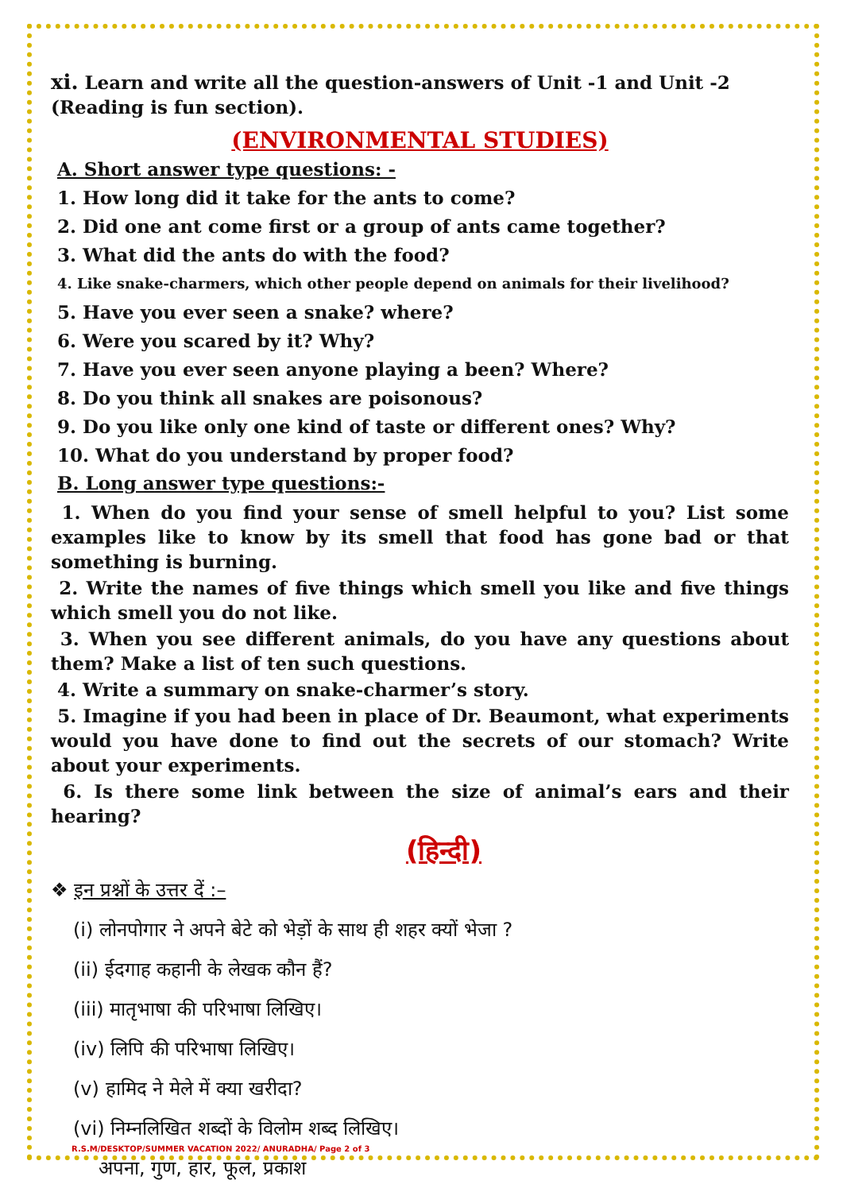xi. Learn and write all the question-answers of Unit -1 and Unit -2 (Reading is fun section).
(ENVIRONMENTAL STUDIES)
A. Short answer type questions: -
1. How long did it take for the ants to come?
2. Did one ant come first or a group of ants came together?
3. What did the ants do with the food?
4. Like snake-charmers, which other people depend on animals for their livelihood?
5. Have you ever seen a snake? where?
6. Were you scared by it? Why?
7. Have you ever seen anyone playing a been? Where?
8. Do you think all snakes are poisonous?
9. Do you like only one kind of taste or different ones? Why?
10. What do you understand by proper food?
B. Long answer type questions:-
1. When do you find your sense of smell helpful to you? List some examples like to know by its smell that food has gone bad or that something is burning.
2. Write the names of five things which smell you like and five things which smell you do not like.
3. When you see different animals, do you have any questions about them? Make a list of ten such questions.
4. Write a summary on snake-charmer’s story.
5. Imagine if you had been in place of Dr. Beaumont, what experiments would you have done to find out the secrets of our stomach? Write about your experiments.
6. Is there some link between the size of animal’s ears and their hearing?
(हिन्दी)
❖ इन प्रश्नों के उत्तर दें :–
(i) लोनपोगार ने अपने बेटे को भेड़ों के साथ ही शहर क्यों भेजा ?
(ii) ईदगाह कहानी के लेखक कौन हैं?
(iii) मातृभाषा की परिभाषा लिखिए।
(iv) लिपि की परिभाषा लिखिए।
(v) हामिद ने मेले में क्या खरीदा?
(vi) निम्नलिखित शब्दों के विलोम शब्द लिखिए।
अपना, गुण, हार, फूल, प्रकाश
R.S.M/DESKTOP/SUMMER VACATION 2022/ ANURADHA/ Page 2 of 3